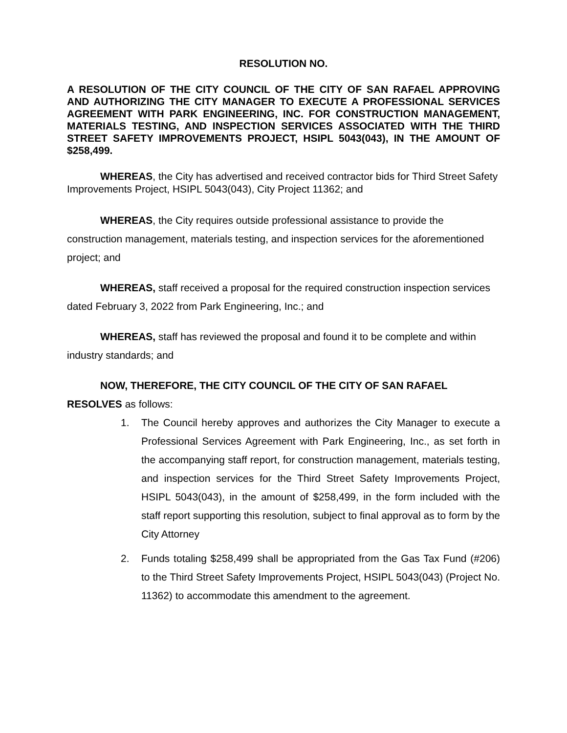RESOLUTION NO.
A RESOLUTION OF THE CITY COUNCIL OF THE CITY OF SAN RAFAEL APPROVING AND AUTHORIZING THE CITY MANAGER TO EXECUTE A PROFESSIONAL SERVICES AGREEMENT WITH PARK ENGINEERING, INC. FOR CONSTRUCTION MANAGEMENT, MATERIALS TESTING, AND INSPECTION SERVICES ASSOCIATED WITH THE THIRD STREET SAFETY IMPROVEMENTS PROJECT, HSIPL 5043(043), IN THE AMOUNT OF $258,499.
WHEREAS, the City has advertised and received contractor bids for Third Street Safety Improvements Project, HSIPL 5043(043), City Project 11362; and
WHEREAS, the City requires outside professional assistance to provide the construction management, materials testing, and inspection services for the aforementioned project; and
WHEREAS, staff received a proposal for the required construction inspection services dated February 3, 2022 from Park Engineering, Inc.; and
WHEREAS, staff has reviewed the proposal and found it to be complete and within industry standards; and
NOW, THEREFORE, THE CITY COUNCIL OF THE CITY OF SAN RAFAEL RESOLVES as follows:
1. The Council hereby approves and authorizes the City Manager to execute a Professional Services Agreement with Park Engineering, Inc., as set forth in the accompanying staff report, for construction management, materials testing, and inspection services for the Third Street Safety Improvements Project, HSIPL 5043(043), in the amount of $258,499, in the form included with the staff report supporting this resolution, subject to final approval as to form by the City Attorney
2. Funds totaling $258,499 shall be appropriated from the Gas Tax Fund (#206) to the Third Street Safety Improvements Project, HSIPL 5043(043) (Project No. 11362) to accommodate this amendment to the agreement.